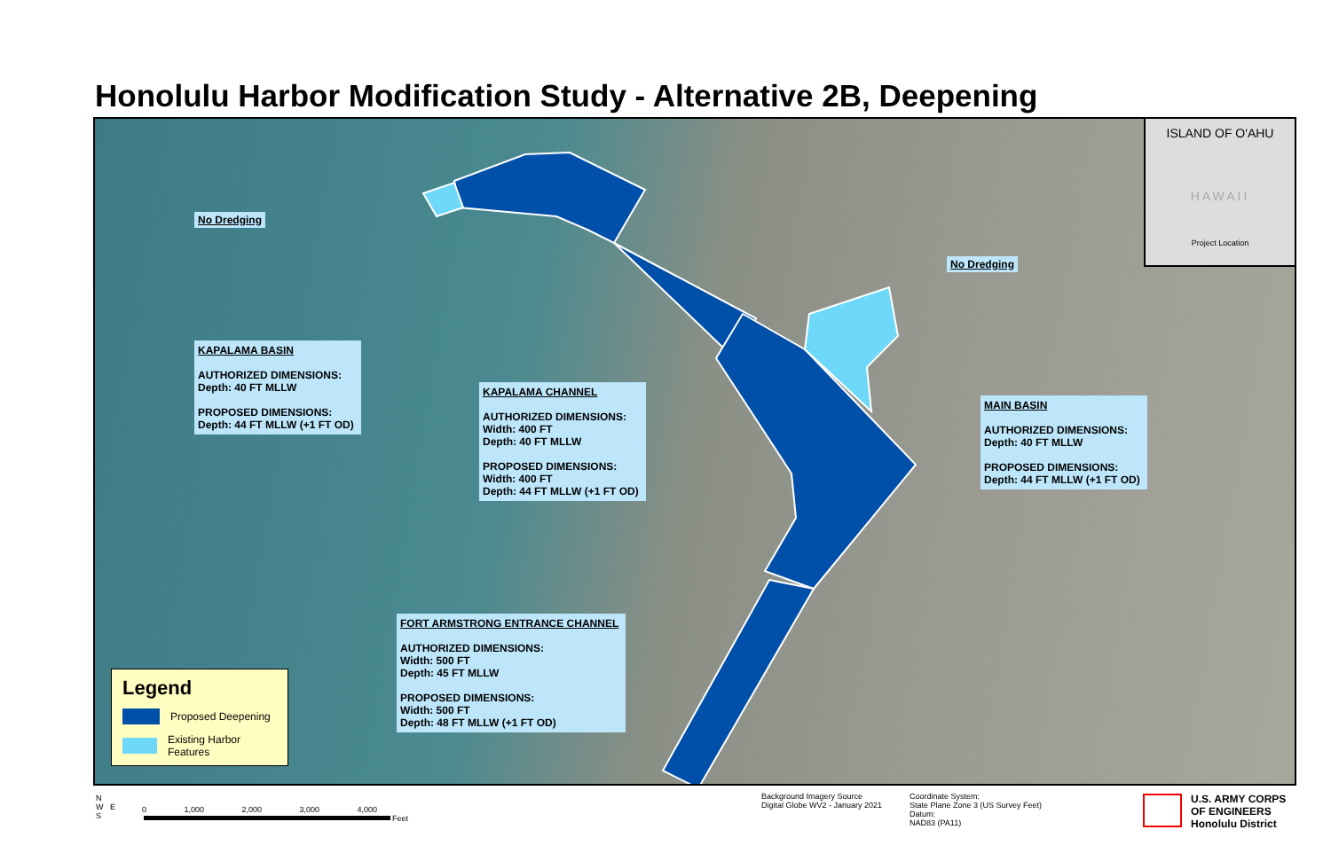Honolulu Harbor Modification Study - Alternative 2B, Deepening
No Dredging
No Dredging
KAPALAMA BASIN
AUTHORIZED DIMENSIONS:
Depth: 40 FT MLLW
PROPOSED DIMENSIONS:
Depth: 44 FT MLLW (+1 FT OD)
KAPALAMA CHANNEL
AUTHORIZED DIMENSIONS:
Width: 400 FT
Depth: 40 FT MLLW
PROPOSED DIMENSIONS:
Width: 400 FT
Depth: 44 FT MLLW (+1 FT OD)
MAIN BASIN
AUTHORIZED DIMENSIONS:
Depth: 40 FT MLLW
PROPOSED DIMENSIONS:
Depth: 44 FT MLLW (+1 FT OD)
FORT ARMSTRONG ENTRANCE CHANNEL
AUTHORIZED DIMENSIONS:
Width: 500 FT
Depth: 45 FT MLLW
PROPOSED DIMENSIONS:
Width: 500 FT
Depth: 48 FT MLLW (+1 FT OD)
ISLAND OF O'AHU
HAWAII
Project Location
Legend
Proposed Deepening
Existing Harbor Features
N
W E
S
0 1,000 2,000 3,000 4,000
Feet
Background Imagery Source
Digital Globe WV2 - January 2021
Coordinate System:
State Plane Zone 3 (US Survey Feet)
Datum:
NAD83 (PA11)
U.S. ARMY CORPS
OF ENGINEERS
Honolulu District